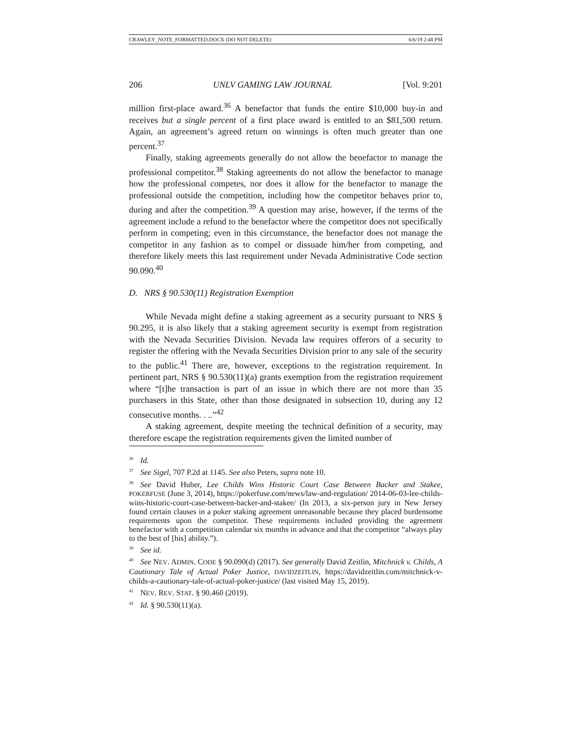CRAWLEY_NOTE_FORMATTED.DOCX (DO NOT DELETE) 6/6/19 2:48 PM
206 UNLV GAMING LAW JOURNAL [Vol. 9:201
million first-place award.<sup>36</sup> A benefactor that funds the entire $10,000 buy-in and receives but a single percent of a first place award is entitled to an $81,500 return. Again, an agreement’s agreed return on winnings is often much greater than one percent.<sup>37</sup>
Finally, staking agreements generally do not allow the benefactor to manage the professional competitor.<sup>38</sup> Staking agreements do not allow the benefactor to manage how the professional competes, nor does it allow for the benefactor to manage the professional outside the competition, including how the competitor behaves prior to, during and after the competition.<sup>39</sup> A question may arise, however, if the terms of the agreement include a refund to the benefactor where the competitor does not specifically perform in competing; even in this circumstance, the benefactor does not manage the competitor in any fashion as to compel or dissuade him/her from competing, and therefore likely meets this last requirement under Nevada Administrative Code section 90.090.<sup>40</sup>
D. NRS § 90.530(11) Registration Exemption
While Nevada might define a staking agreement as a security pursuant to NRS § 90.295, it is also likely that a staking agreement security is exempt from registration with the Nevada Securities Division. Nevada law requires offerors of a security to register the offering with the Nevada Securities Division prior to any sale of the security to the public.<sup>41</sup> There are, however, exceptions to the registration requirement. In pertinent part, NRS § 90.530(11)(a) grants exemption from the registration requirement where “[t]he transaction is part of an issue in which there are not more than 35 purchasers in this State, other than those designated in subsection 10, during any 12 consecutive months. . ..”<sup>42</sup>
A staking agreement, despite meeting the technical definition of a security, may therefore escape the registration requirements given the limited number of
<sup>36</sup> Id.
<sup>37</sup> See Sigel, 707 P.2d at 1145. See also Peters, supra note 10.
<sup>38</sup> See David Huber, Lee Childs Wins Historic Court Case Between Backer and Stakee, POKERFUSE (June 3, 2014), https://pokerfuse.com/news/law-and-regulation/ 2014-06-03-lee-childs-wins-historic-court-case-between-backer-and-stakee/ (In 2013, a six-person jury in New Jersey found certain clauses in a poker staking agreement unreasonable because they placed burdensome requirements upon the competitor. These requirements included providing the agreement benefactor with a competition calendar six months in advance and that the competitor “always play to the best of [his] ability.”).
<sup>39</sup> See id.
<sup>40</sup> See NEV. ADMIN. CODE § 90.090(d) (2017). See generally David Zeitlin, Mitchnick v. Childs, A Cautionary Tale of Actual Poker Justice, DAVIDZEITLIN, https://davidzeitlin.com/mitchnick-v-childs-a-cautionary-tale-of-actual-poker-justice/ (last visited May 15, 2019).
<sup>41</sup>NEV. REV. STAT. § 90.460 (2019).
<sup>42</sup> Id. § 90.530(11)(a).